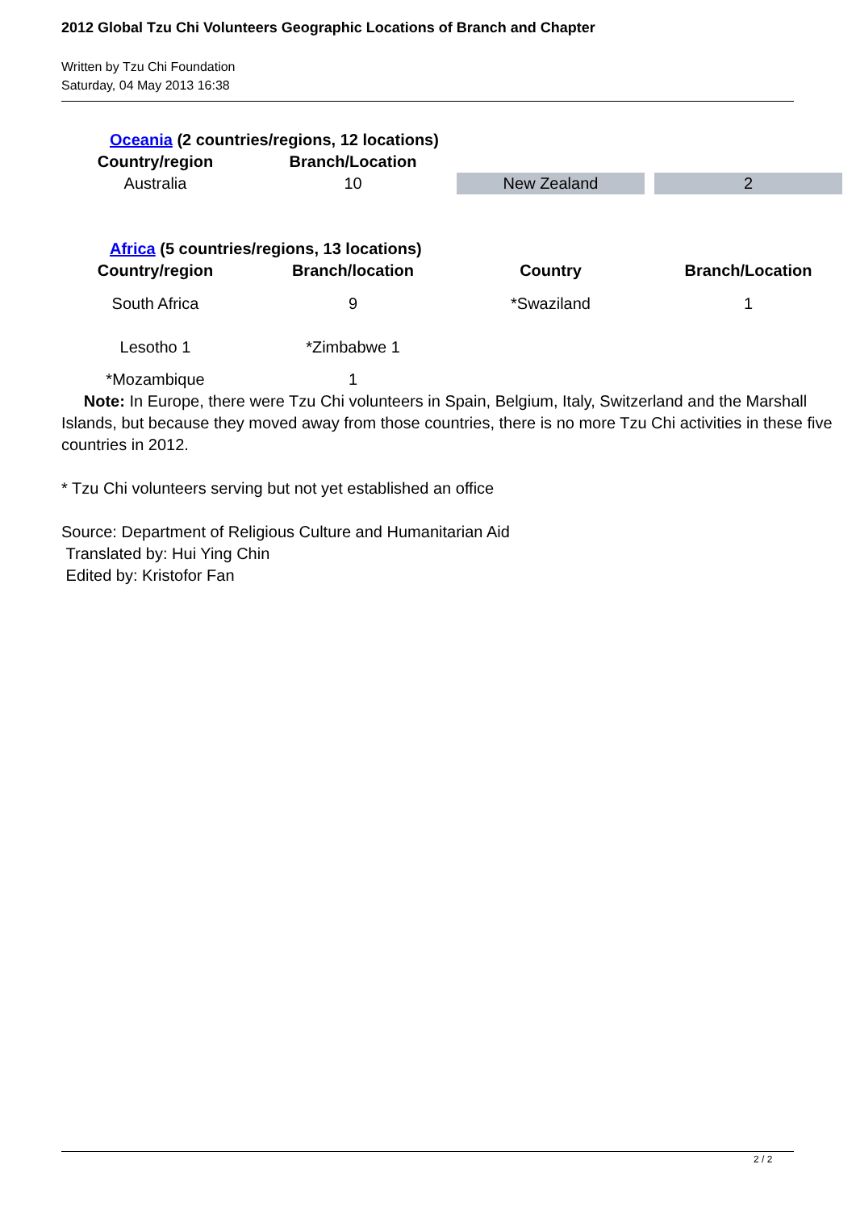2012 Global Tzu Chi Volunteers Geographic Locations of Branch and Chapter
Written by Tzu Chi Foundation
Saturday, 04 May 2013 16:38
Oceania (2 countries/regions, 12 locations)
| Country/region | Branch/Location | | |
| --- | --- | --- | --- |
| Australia | 10 | New Zealand | 2 |
Africa (5 countries/regions, 13 locations)
| Country/region | Branch/location | Country | Branch/Location |
| --- | --- | --- | --- |
| South Africa | 9 | *Swaziland | 1 |
| Lesotho 1 | *Zimbabwe 1 | | |
| *Mozambique | 1 | | |
Note: In Europe, there were Tzu Chi volunteers in Spain, Belgium, Italy, Switzerland and the Marshall Islands, but because they moved away from those countries, there is no more Tzu Chi activities in these five countries in 2012.
* Tzu Chi volunteers serving but not yet established an office
Source: Department of Religious Culture and Humanitarian Aid
Translated by: Hui Ying Chin
Edited by: Kristofor Fan
2 / 2